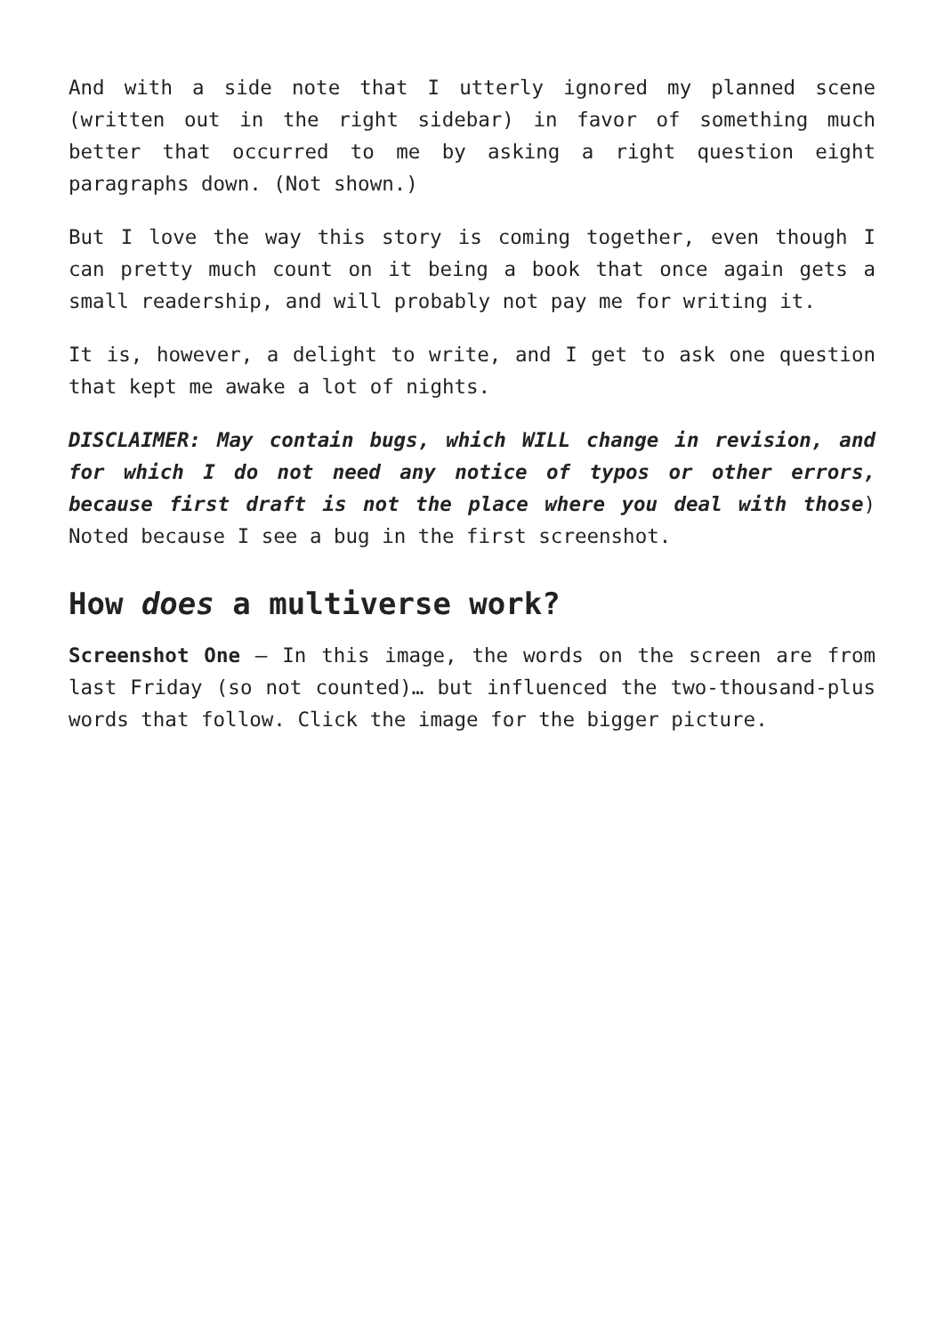And with a side note that I utterly ignored my planned scene (written out in the right sidebar) in favor of something much better that occurred to me by asking a right question eight paragraphs down. (Not shown.)
But I love the way this story is coming together, even though I can pretty much count on it being a book that once again gets a small readership, and will probably not pay me for writing it.
It is, however, a delight to write, and I get to ask one question that kept me awake a lot of nights.
DISCLAIMER: May contain bugs, which WILL change in revision, and for which I do not need any notice of typos or other errors, because first draft is not the place where you deal with those) Noted because I see a bug in the first screenshot.
How does a multiverse work?
Screenshot One – In this image, the words on the screen are from last Friday (so not counted)… but influenced the two-thousand-plus words that follow. Click the image for the bigger picture.